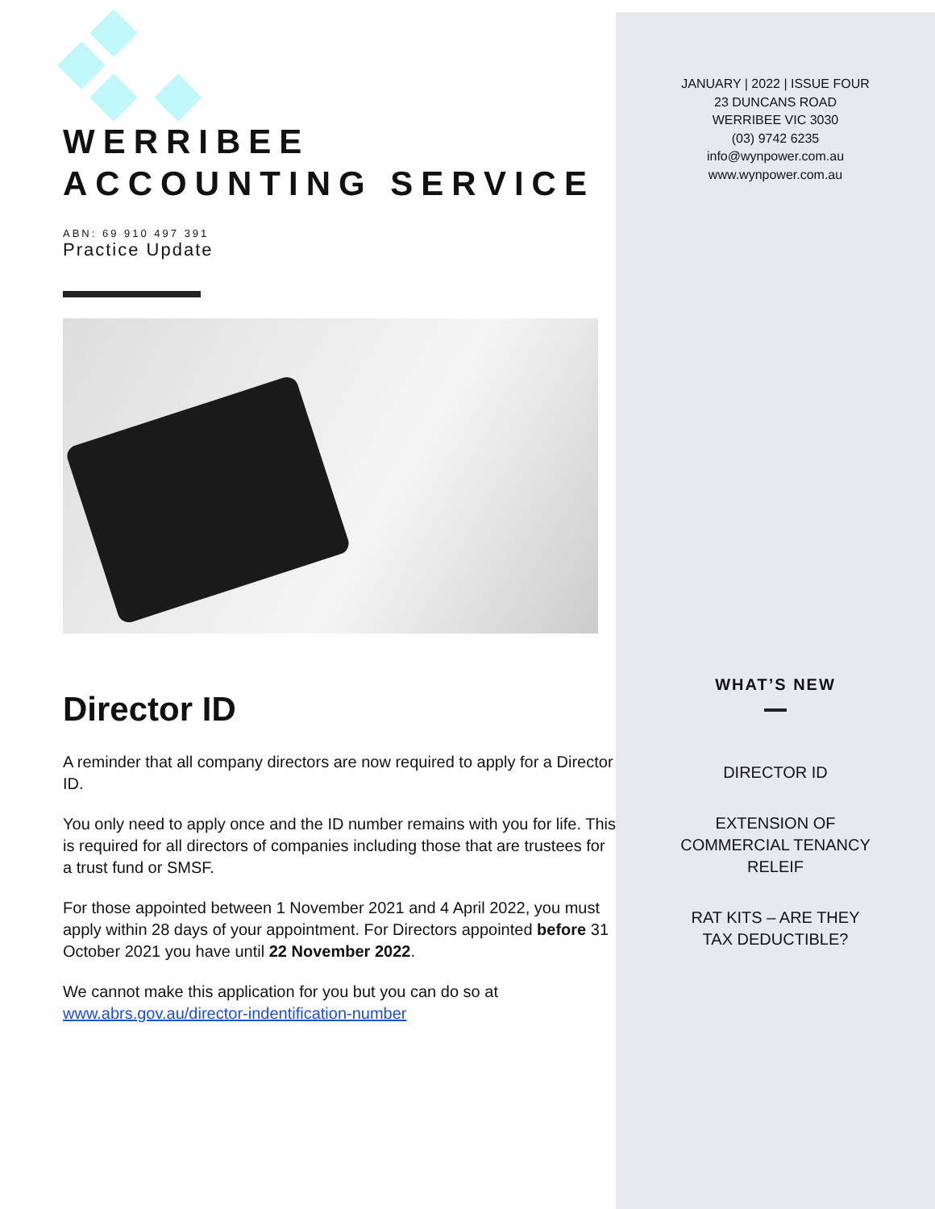WERRIBEE
ACCOUNTING SERVICE
ABN: 69 910 497 391
Practice Update
Director ID
A reminder that all company directors are now required to apply for a Director ID.
You only need to apply once and the ID number remains with you for life. This is required for all directors of companies including those that are trustees for a trust fund or SMSF.
For those appointed between 1 November 2021 and 4 April 2022, you must apply within 28 days of your appointment. For Directors appointed before 31 October 2021 you have until 22 November 2022.
We cannot make this application for you but you can do so at www.abrs.gov.au/director-indentification-number
JANUARY | 2022 | ISSUE FOUR
23 DUNCANS ROAD
WERRIBEE VIC 3030
(03) 9742 6235
info@wynpower.com.au
www.wynpower.com.au
WHAT’S NEW
DIRECTOR ID
EXTENSION OF
COMMERCIAL TENANCY
RELEIF
RAT KITS – ARE THEY
TAX DEDUCTIBLE?